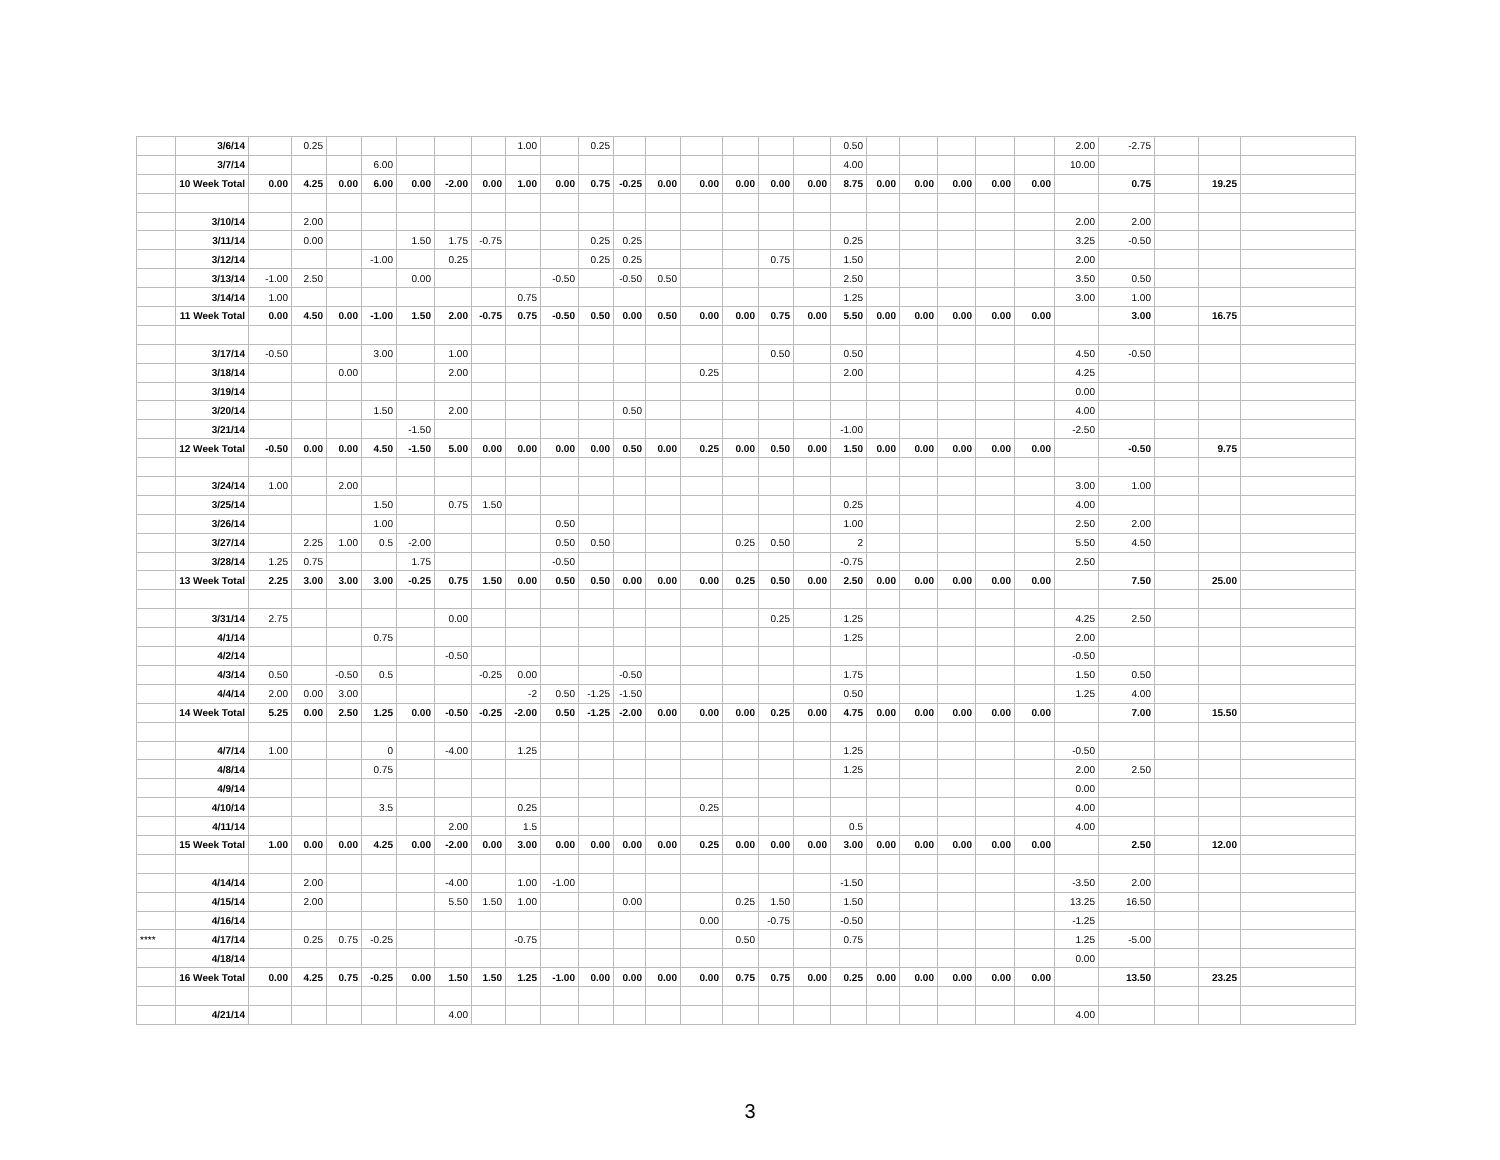| | 3/6/14 | | 0.25 | | | | | | 1.00 | | 0.25 | | | | | | | 0.50 | | | | | | 2.00 | -2.75 | | | |
| | 3/7/14 | | | | 6.00 | | | | | | | | | | | | | 4.00 | | | | | | 10.00 | | | | |
| | 10 Week Total | 0.00 | 4.25 | 0.00 | 6.00 | 0.00 | -2.00 | 0.00 | 1.00 | 0.00 | 0.75 | -0.25 | 0.00 | 0.00 | 0.00 | 0.00 | 0.00 | 8.75 | 0.00 | 0.00 | 0.00 | 0.00 | 0.00 | | 0.75 | | 19.25 | |
| | 3/10/14 | | 2.00 | | | | | | | | | | | | | | | | | | | | | 2.00 | 2.00 | | | |
| | 3/11/14 | | 0.00 | | | 1.50 | 1.75 | -0.75 | | | 0.25 | 0.25 | | | | | | 0.25 | | | | | | 3.25 | -0.50 | | | |
| | 3/12/14 | | | | -1.00 | | 0.25 | | | | 0.25 | 0.25 | | | | 0.75 | | 1.50 | | | | | | 2.00 | | | | |
| | 3/13/14 | -1.00 | 2.50 | | | 0.00 | | | | -0.50 | | -0.50 | 0.50 | | | | | 2.50 | | | | | | 3.50 | 0.50 | | | |
| | 3/14/14 | 1.00 | | | | | | | 0.75 | | | | | | | | | 1.25 | | | | | | 3.00 | 1.00 | | | |
| | 11 Week Total | 0.00 | 4.50 | 0.00 | -1.00 | 1.50 | 2.00 | -0.75 | 0.75 | -0.50 | 0.50 | 0.00 | 0.50 | 0.00 | 0.00 | 0.75 | 0.00 | 5.50 | 0.00 | 0.00 | 0.00 | 0.00 | 0.00 | | 3.00 | | 16.75 | |
| | 3/17/14 | -0.50 | | | 3.00 | | 1.00 | | | | | | | | | 0.50 | | 0.50 | | | | | | 4.50 | -0.50 | | | |
| | 3/18/14 | | | 0.00 | | | 2.00 | | | | | | | 0.25 | | | | 2.00 | | | | | | 4.25 | | | | |
| | 3/19/14 | | | | | | | | | | | | | | | | | | | | | | | 0.00 | | | | |
| | 3/20/14 | | | | 1.50 | | 2.00 | | | | | 0.50 | | | | | | | | | | | | 4.00 | | | | |
| | 3/21/14 | | | | | -1.50 | | | | | | | | | | | | -1.00 | | | | | | -2.50 | | | | |
| | 12 Week Total | -0.50 | 0.00 | 0.00 | 4.50 | -1.50 | 5.00 | 0.00 | 0.00 | 0.00 | 0.00 | 0.50 | 0.00 | 0.25 | 0.00 | 0.50 | 0.00 | 1.50 | 0.00 | 0.00 | 0.00 | 0.00 | 0.00 | | -0.50 | | 9.75 | |
| | 3/24/14 | 1.00 | | 2.00 | | | | | | | | | | | | | | | | | | | | 3.00 | 1.00 | | | |
| | 3/25/14 | | | | 1.50 | | 0.75 | 1.50 | | | | | | | | | | 0.25 | | | | | | 4.00 | | | | |
| | 3/26/14 | | | | 1.00 | | | | | 0.50 | | | | | | | | 1.00 | | | | | | 2.50 | 2.00 | | | |
| | 3/27/14 | | 2.25 | 1.00 | 0.5 | -2.00 | | | | 0.50 | 0.50 | | | | 0.25 | 0.50 | | 2 | | | | | | 5.50 | 4.50 | | | |
| | 3/28/14 | 1.25 | 0.75 | | | 1.75 | | | | -0.50 | | | | | | | | -0.75 | | | | | | 2.50 | | | | |
| | 13 Week Total | 2.25 | 3.00 | 3.00 | 3.00 | -0.25 | 0.75 | 1.50 | 0.00 | 0.50 | 0.50 | 0.00 | 0.00 | 0.00 | 0.25 | 0.50 | 0.00 | 2.50 | 0.00 | 0.00 | 0.00 | 0.00 | 0.00 | | 7.50 | | 25.00 | |
| | 3/31/14 | 2.75 | | | | | 0.00 | | | | | | | | | 0.25 | | 1.25 | | | | | | 4.25 | 2.50 | | | |
| | 4/1/14 | | | | 0.75 | | | | | | | | | | | | | 1.25 | | | | | | 2.00 | | | | |
| | 4/2/14 | | | | | | -0.50 | | | | | | | | | | | | | | | | | -0.50 | | | | |
| | 4/3/14 | 0.50 | | -0.50 | 0.5 | | | -0.25 | 0.00 | | | -0.50 | | | | | | 1.75 | | | | | | 1.50 | 0.50 | | | |
| | 4/4/14 | 2.00 | 0.00 | 3.00 | | | | | -2 | 0.50 | -1.25 | -1.50 | | | | | | 0.50 | | | | | | 1.25 | 4.00 | | | |
| | 14 Week Total | 5.25 | 0.00 | 2.50 | 1.25 | 0.00 | -0.50 | -0.25 | -2.00 | 0.50 | -1.25 | -2.00 | 0.00 | 0.00 | 0.00 | 0.25 | 0.00 | 4.75 | 0.00 | 0.00 | 0.00 | 0.00 | 0.00 | | 7.00 | | 15.50 | |
| | 4/7/14 | 1.00 | | | 0 | | -4.00 | | 1.25 | | | | | | | | | 1.25 | | | | | | -0.50 | | | | |
| | 4/8/14 | | | | 0.75 | | | | | | | | | | | | | 1.25 | | | | | | 2.00 | 2.50 | | | |
| | 4/9/14 | | | | | | | | | | | | | | | | | | | | | | | 0.00 | | | | |
| | 4/10/14 | | | | 3.5 | | | | 0.25 | | | | | 0.25 | | | | | | | | | | 4.00 | | | | |
| | 4/11/14 | | | | | | 2.00 | | 1.5 | | | | | | | | | 0.5 | | | | | | 4.00 | | | | |
| | 15 Week Total | 1.00 | 0.00 | 0.00 | 4.25 | 0.00 | -2.00 | 0.00 | 3.00 | 0.00 | 0.00 | 0.00 | 0.00 | 0.25 | 0.00 | 0.00 | 0.00 | 3.00 | 0.00 | 0.00 | 0.00 | 0.00 | 0.00 | | 2.50 | | 12.00 | |
| | 4/14/14 | | 2.00 | | | | -4.00 | | 1.00 | -1.00 | | | | | | | | -1.50 | | | | | | -3.50 | 2.00 | | | |
| | 4/15/14 | | 2.00 | | | | 5.50 | 1.50 | 1.00 | | | 0.00 | | | 0.25 | 1.50 | | 1.50 | | | | | | 13.25 | 16.50 | | | |
| | 4/16/14 | | | | | | | | | | | | | 0.00 | | -0.75 | | -0.50 | | | | | | -1.25 | | | | |
| **** | 4/17/14 | | 0.25 | 0.75 | -0.25 | | | | -0.75 | | | | | | 0.50 | | | 0.75 | | | | | | 1.25 | -5.00 | | | |
| | 4/18/14 | | | | | | | | | | | | | | | | | | | | | | | 0.00 | | | | |
| | 16 Week Total | 0.00 | 4.25 | 0.75 | -0.25 | 0.00 | 1.50 | 1.50 | 1.25 | -1.00 | 0.00 | 0.00 | 0.00 | 0.00 | 0.75 | 0.75 | 0.00 | 0.25 | 0.00 | 0.00 | 0.00 | 0.00 | 0.00 | | 13.50 | | 23.25 | |
| | 4/21/14 | | | | | | 4.00 | | | | | | | | | | | | | | | | | 4.00 | | | | |
3